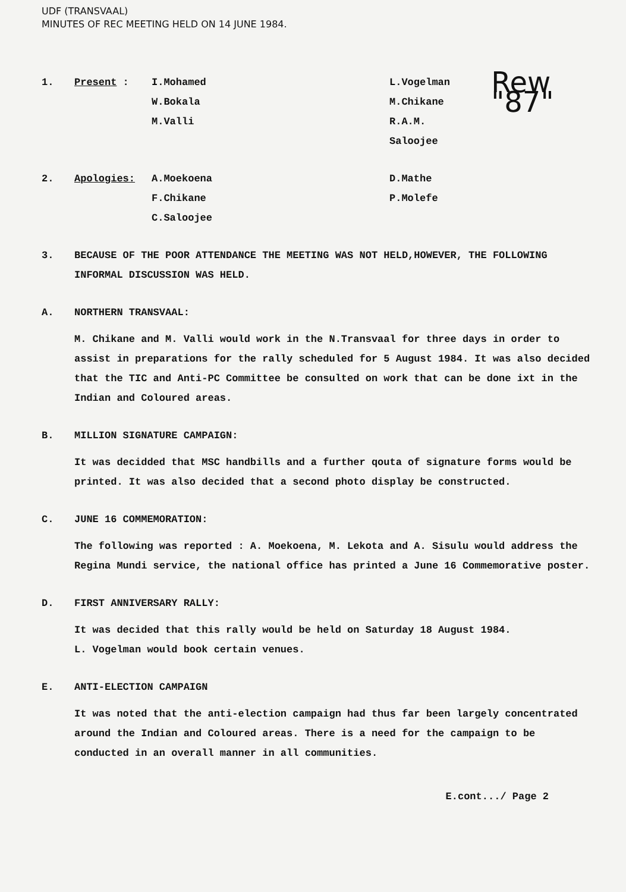UDF (TRANSVAAL)
MINUTES OF REC MEETING HELD ON 14 JUNE 1984.
1. Present : I.Mohamed
W.Bokala
M.Valli
L.Vogelman
M.Chikane
R.A.M. Saloojee
Rew "87"
2. Apologies: A.Moekoena
F.Chikane
C.Saloojee
D.Mathe
P.Molefe
3. BECAUSE OF THE POOR ATTENDANCE THE MEETING WAS NOT HELD,HOWEVER, THE FOLLOWING INFORMAL DISCUSSION WAS HELD.
A. NORTHERN TRANSVAAL:
M. Chikane and M. Valli would work in the N.Transvaal for three days in order to assist in preparations for the rally scheduled for 5 August 1984. It was also decided that the TIC and Anti-PC Committee be consulted on work that can be done ixt in the Indian and Coloured areas.
B. MILLION SIGNATURE CAMPAIGN:
It was decidded that MSC handbills and a further qouta of signature forms would be printed. It was also decided that a second photo display be constructed.
C. JUNE 16 COMMEMORATION:
The following was reported : A. Moekoena, M. Lekota and A. Sisulu would address the Regina Mundi service, the national office has printed a June 16 Commemorative poster.
D. FIRST ANNIVERSARY RALLY:
It was decided that this rally would be held on Saturday 18 August 1984.
L. Vogelman would book certain venues.
E. ANTI-ELECTION CAMPAIGN
It was noted that the anti-election campaign had thus far been largely concentrated around the Indian and Coloured areas. There is a need for the campaign to be conducted in an overall manner in all communities.
E.cont.../ Page 2